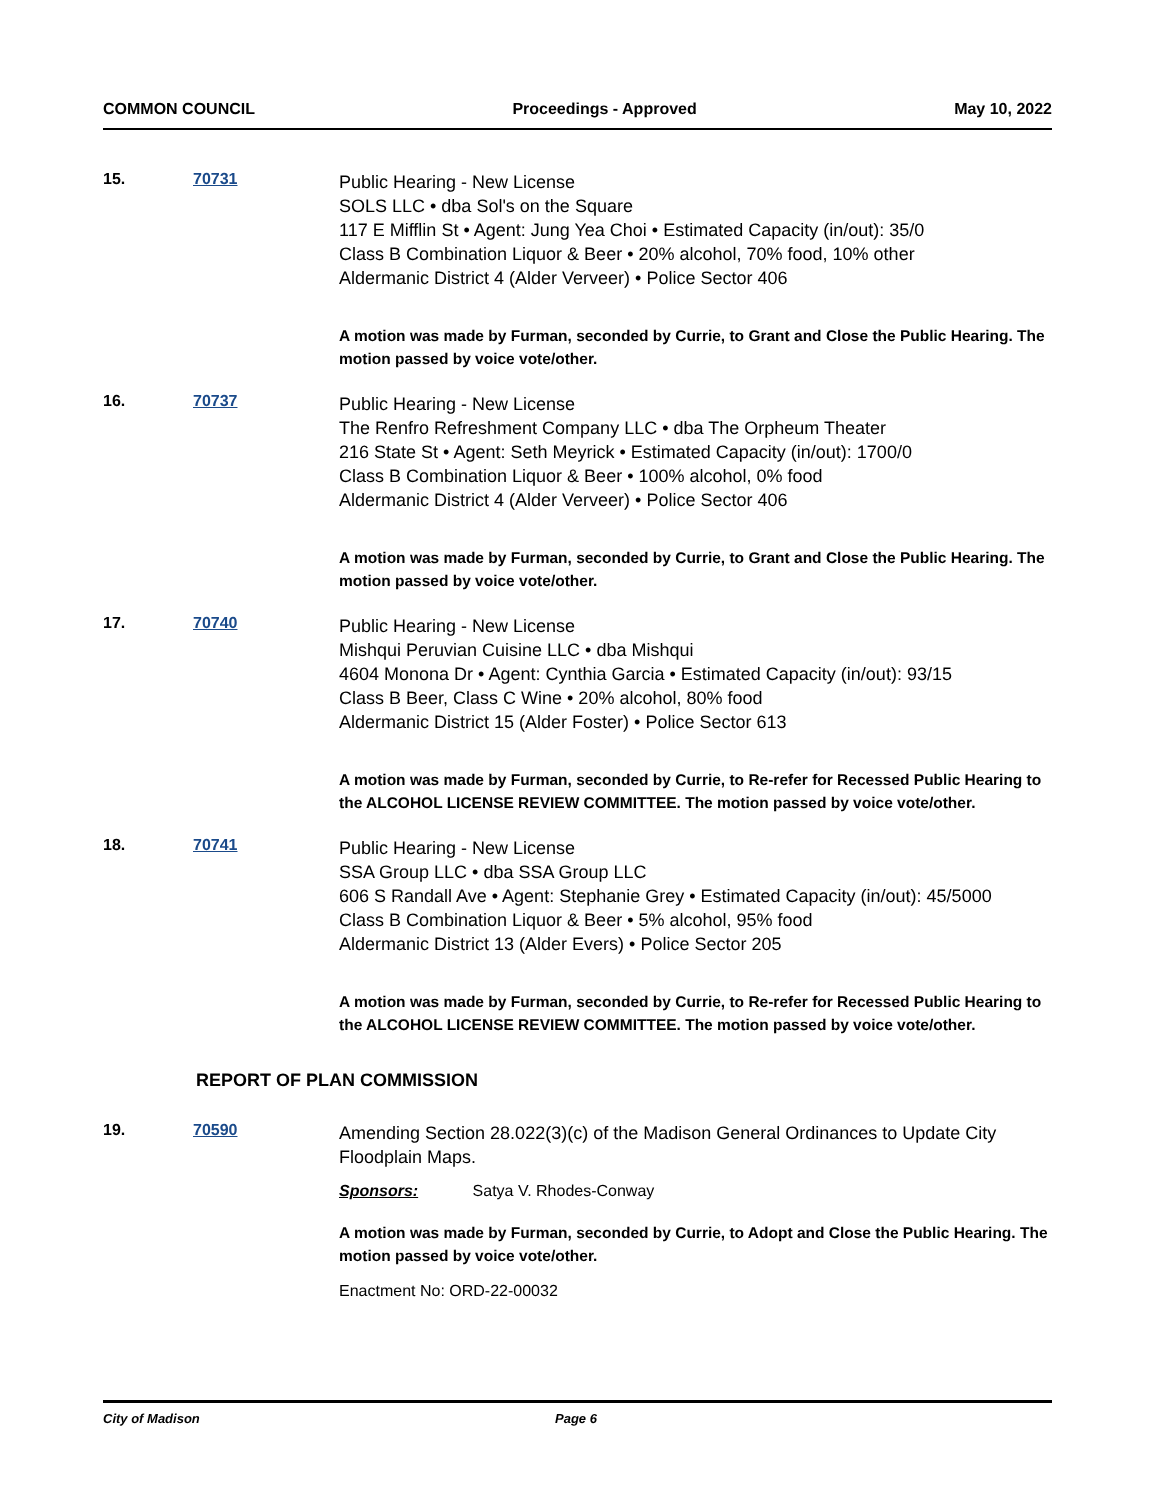COMMON COUNCIL Proceedings - Approved May 10, 2022
15. 70731
Public Hearing - New License
SOLS LLC • dba Sol's on the Square
117 E Mifflin St • Agent: Jung Yea Choi • Estimated Capacity (in/out): 35/0
Class B Combination Liquor & Beer • 20% alcohol, 70% food, 10% other
Aldermanic District 4 (Alder Verveer) • Police Sector 406
A motion was made by Furman, seconded by Currie, to Grant and Close the Public Hearing. The motion passed by voice vote/other.
16. 70737
Public Hearing - New License
The Renfro Refreshment Company LLC • dba The Orpheum Theater
216 State St • Agent: Seth Meyrick • Estimated Capacity (in/out): 1700/0
Class B Combination Liquor & Beer • 100% alcohol, 0% food
Aldermanic District 4 (Alder Verveer) • Police Sector 406
A motion was made by Furman, seconded by Currie, to Grant and Close the Public Hearing. The motion passed by voice vote/other.
17. 70740
Public Hearing - New License
Mishqui Peruvian Cuisine LLC • dba Mishqui
4604 Monona Dr • Agent: Cynthia Garcia • Estimated Capacity (in/out): 93/15
Class B Beer, Class C Wine • 20% alcohol, 80% food
Aldermanic District 15 (Alder Foster) • Police Sector 613
A motion was made by Furman, seconded by Currie, to Re-refer for Recessed Public Hearing to the ALCOHOL LICENSE REVIEW COMMITTEE. The motion passed by voice vote/other.
18. 70741
Public Hearing - New License
SSA Group LLC • dba SSA Group LLC
606 S Randall Ave • Agent: Stephanie Grey • Estimated Capacity (in/out): 45/5000
Class B Combination Liquor & Beer • 5% alcohol, 95% food
Aldermanic District 13 (Alder Evers) • Police Sector 205
A motion was made by Furman, seconded by Currie, to Re-refer for Recessed Public Hearing to the ALCOHOL LICENSE REVIEW COMMITTEE. The motion passed by voice vote/other.
REPORT OF PLAN COMMISSION
19. 70590
Amending Section 28.022(3)(c) of the Madison General Ordinances to Update City Floodplain Maps.
Sponsors: Satya V. Rhodes-Conway
A motion was made by Furman, seconded by Currie, to Adopt and Close the Public Hearing. The motion passed by voice vote/other.
Enactment No: ORD-22-00032
City of Madison Page 6